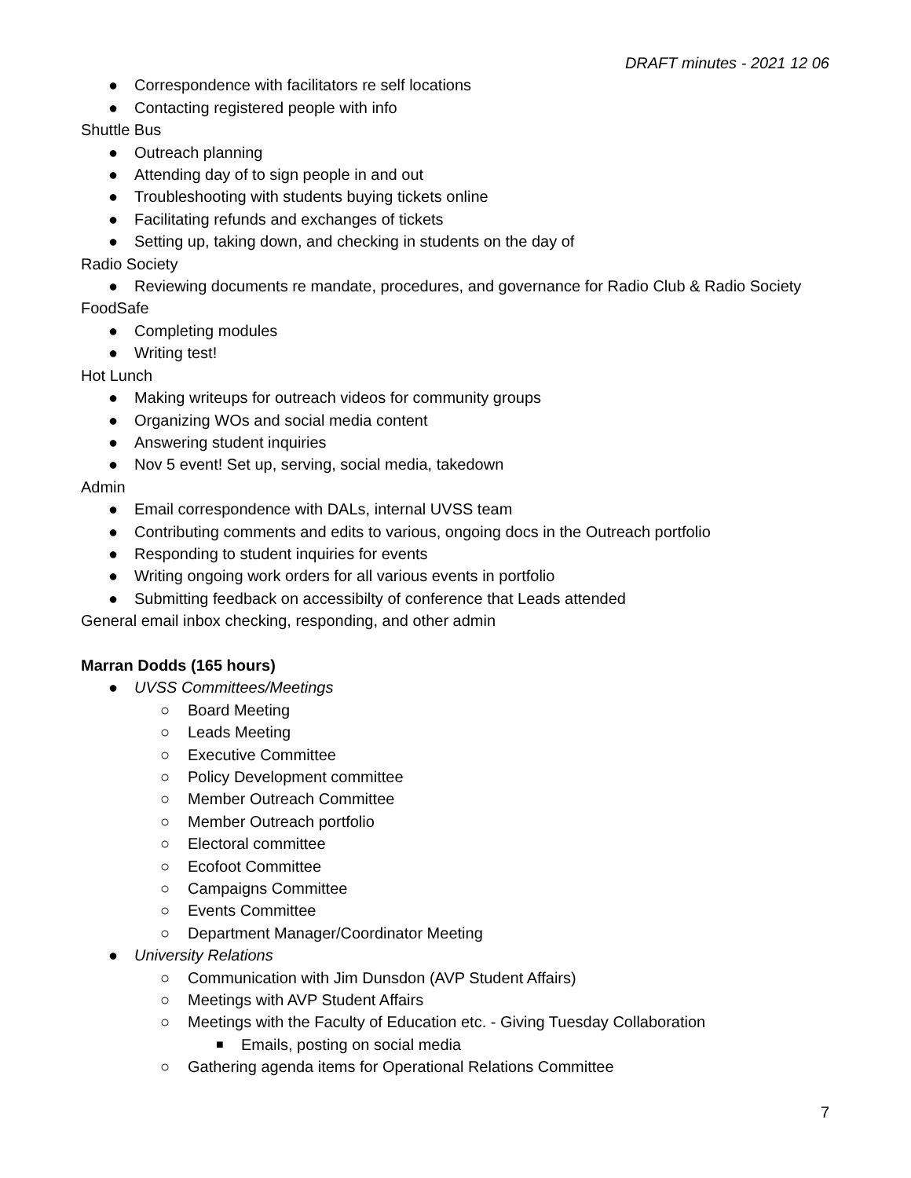DRAFT minutes - 2021 12 06
● Correspondence with facilitators re self locations
● Contacting registered people with info
Shuttle Bus
● Outreach planning
● Attending day of to sign people in and out
● Troubleshooting with students buying tickets online
● Facilitating refunds and exchanges of tickets
● Setting up, taking down, and checking in students on the day of
Radio Society
● Reviewing documents re mandate, procedures, and governance for Radio Club & Radio Society
FoodSafe
● Completing modules
● Writing test!
Hot Lunch
● Making writeups for outreach videos for community groups
● Organizing WOs and social media content
● Answering student inquiries
● Nov 5 event! Set up, serving, social media, takedown
Admin
● Email correspondence with DALs, internal UVSS team
● Contributing comments and edits to various, ongoing docs in the Outreach portfolio
● Responding to student inquiries for events
● Writing ongoing work orders for all various events in portfolio
● Submitting feedback on accessibilty of conference that Leads attended
General email inbox checking, responding, and other admin
Marran Dodds (165 hours)
● UVSS Committees/Meetings
○ Board Meeting
○ Leads Meeting
○ Executive Committee
○ Policy Development committee
○ Member Outreach Committee
○ Member Outreach portfolio
○ Electoral committee
○ Ecofoot Committee
○ Campaigns Committee
○ Events Committee
○ Department Manager/Coordinator Meeting
● University Relations
○ Communication with Jim Dunsdon (AVP Student Affairs)
○ Meetings with AVP Student Affairs
○ Meetings with the Faculty of Education etc. - Giving Tuesday Collaboration
■ Emails, posting on social media
○ Gathering agenda items for Operational Relations Committee
7